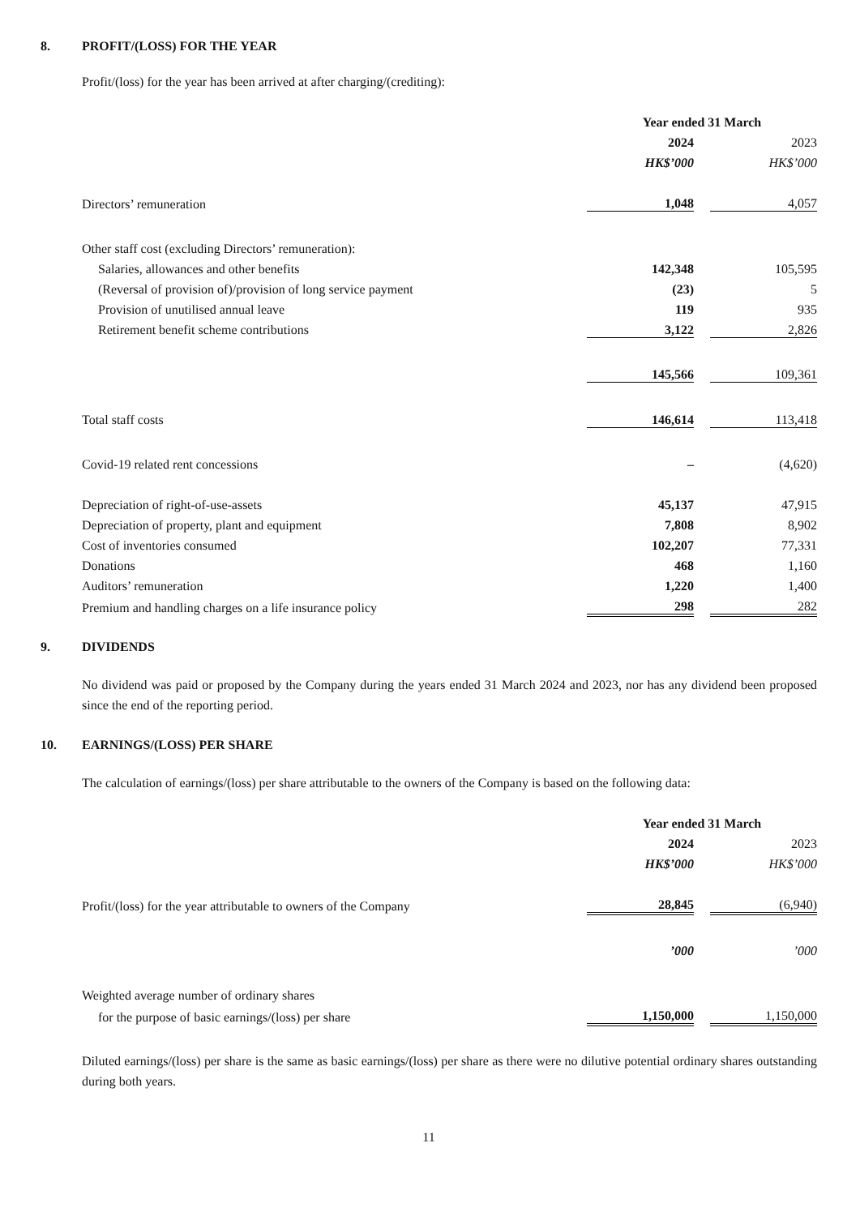8. PROFIT/(LOSS) FOR THE YEAR
Profit/(loss) for the year has been arrived at after charging/(crediting):
| | Year ended 31 March | | |
| | 2024 | | 2023 |
| | HK$’000 | | HK$’000 |
| Directors’ remuneration | 1,048 | | 4,057 |
| Other staff cost (excluding Directors’ remuneration): | | | |
| Salaries, allowances and other benefits | 142,348 | | 105,595 |
| (Reversal of provision of)/provision of long service payment | (23) | | 5 |
| Provision of unutilised annual leave | 119 | | 935 |
| Retirement benefit scheme contributions | 3,122 | | 2,826 |
| | 145,566 | | 109,361 |
| Total staff costs | 146,614 | | 113,418 |
| Covid-19 related rent concessions | – | | (4,620) |
| Depreciation of right-of-use-assets | 45,137 | | 47,915 |
| Depreciation of property, plant and equipment | 7,808 | | 8,902 |
| Cost of inventories consumed | 102,207 | | 77,331 |
| Donations | 468 | | 1,160 |
| Auditors’ remuneration | 1,220 | | 1,400 |
| Premium and handling charges on a life insurance policy | 298 | | 282 |
9. DIVIDENDS
No dividend was paid or proposed by the Company during the years ended 31 March 2024 and 2023, nor has any dividend been proposed since the end of the reporting period.
10. EARNINGS/(LOSS) PER SHARE
The calculation of earnings/(loss) per share attributable to the owners of the Company is based on the following data:
| | Year ended 31 March | | |
| | 2024 | | 2023 |
| | HK$’000 | | HK$’000 |
| Profit/(loss) for the year attributable to owners of the Company | 28,845 | | (6,940) |
| | ’000 | | ’000 |
| Weighted average number of ordinary shares | | | |
| for the purpose of basic earnings/(loss) per share | 1,150,000 | | 1,150,000 |
Diluted earnings/(loss) per share is the same as basic earnings/(loss) per share as there were no dilutive potential ordinary shares outstanding during both years.
11